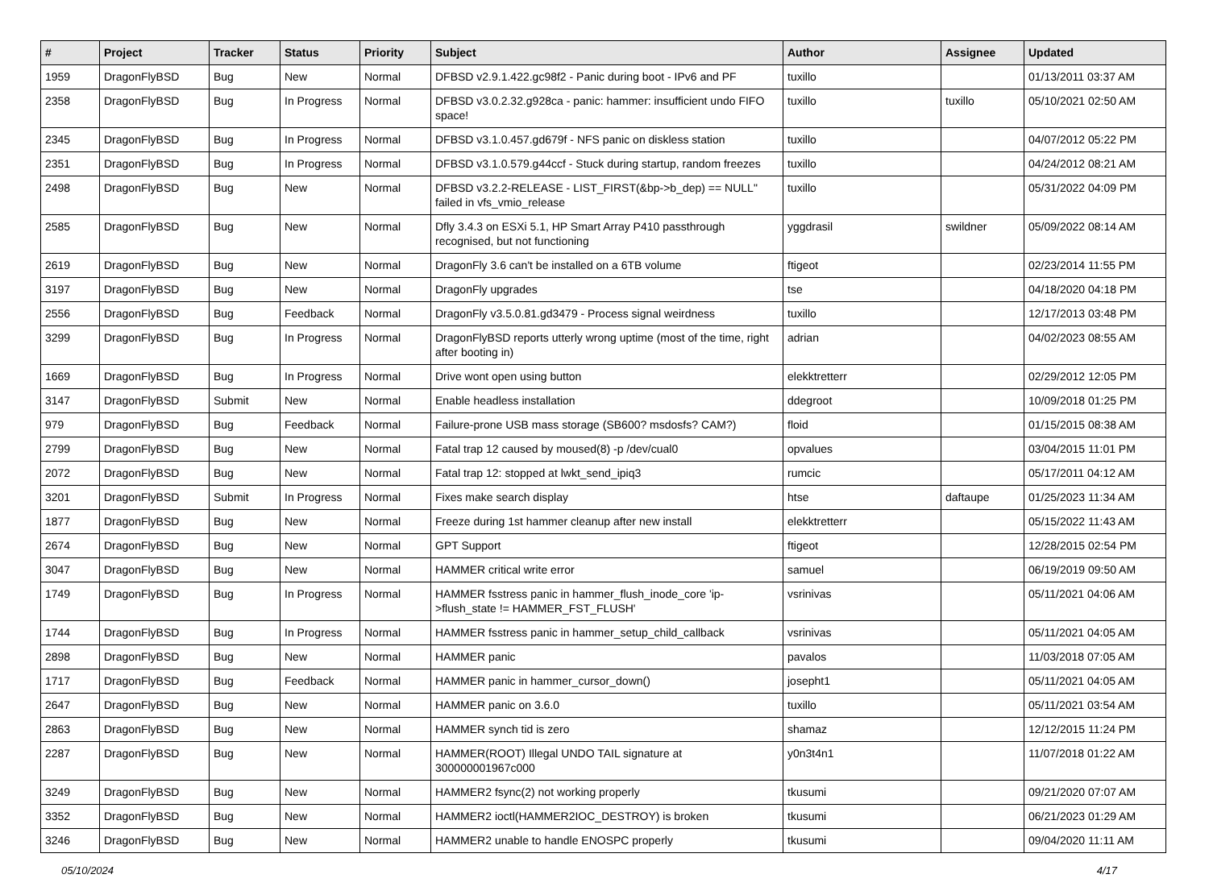| # | Project | Tracker | Status | Priority | Subject | Author | Assignee | Updated |
| --- | --- | --- | --- | --- | --- | --- | --- | --- |
| 1959 | DragonFlyBSD | Bug | New | Normal | DFBSD v2.9.1.422.gc98f2 - Panic during boot - IPv6 and PF | tuxillo | | 01/13/2011 03:37 AM |
| 2358 | DragonFlyBSD | Bug | In Progress | Normal | DFBSD v3.0.2.32.g928ca - panic: hammer: insufficient undo FIFO space! | tuxillo | tuxillo | 05/10/2021 02:50 AM |
| 2345 | DragonFlyBSD | Bug | In Progress | Normal | DFBSD v3.1.0.457.gd679f - NFS panic on diskless station | tuxillo | | 04/07/2012 05:22 PM |
| 2351 | DragonFlyBSD | Bug | In Progress | Normal | DFBSD v3.1.0.579.g44ccf - Stuck during startup, random freezes | tuxillo | | 04/24/2012 08:21 AM |
| 2498 | DragonFlyBSD | Bug | New | Normal | DFBSD v3.2.2-RELEASE - LIST_FIRST(&bp->b_dep) == NULL" failed in vfs_vmio_release | tuxillo | | 05/31/2022 04:09 PM |
| 2585 | DragonFlyBSD | Bug | New | Normal | Dfly 3.4.3 on ESXi 5.1, HP Smart Array P410 passthrough recognised, but not functioning | yggdrasil | swildner | 05/09/2022 08:14 AM |
| 2619 | DragonFlyBSD | Bug | New | Normal | DragonFly 3.6 can't be installed on a 6TB volume | ftigeot | | 02/23/2014 11:55 PM |
| 3197 | DragonFlyBSD | Bug | New | Normal | DragonFly upgrades | tse | | 04/18/2020 04:18 PM |
| 2556 | DragonFlyBSD | Bug | Feedback | Normal | DragonFly v3.5.0.81.gd3479 - Process signal weirdness | tuxillo | | 12/17/2013 03:48 PM |
| 3299 | DragonFlyBSD | Bug | In Progress | Normal | DragonFlyBSD reports utterly wrong uptime (most of the time, right after booting in) | adrian | | 04/02/2023 08:55 AM |
| 1669 | DragonFlyBSD | Bug | In Progress | Normal | Drive wont open using button | elekktretterr | | 02/29/2012 12:05 PM |
| 3147 | DragonFlyBSD | Submit | New | Normal | Enable headless installation | ddegroot | | 10/09/2018 01:25 PM |
| 979 | DragonFlyBSD | Bug | Feedback | Normal | Failure-prone USB mass storage (SB600? msdosfs? CAM?) | floid | | 01/15/2015 08:38 AM |
| 2799 | DragonFlyBSD | Bug | New | Normal | Fatal trap 12 caused by moused(8) -p /dev/cual0 | opvalues | | 03/04/2015 11:01 PM |
| 2072 | DragonFlyBSD | Bug | New | Normal | Fatal trap 12: stopped at lwkt_send_ipiq3 | rumcic | | 05/17/2011 04:12 AM |
| 3201 | DragonFlyBSD | Submit | In Progress | Normal | Fixes make search display | htse | daftaupe | 01/25/2023 11:34 AM |
| 1877 | DragonFlyBSD | Bug | New | Normal | Freeze during 1st hammer cleanup after new install | elekktretterr | | 05/15/2022 11:43 AM |
| 2674 | DragonFlyBSD | Bug | New | Normal | GPT Support | ftigeot | | 12/28/2015 02:54 PM |
| 3047 | DragonFlyBSD | Bug | New | Normal | HAMMER critical write error | samuel | | 06/19/2019 09:50 AM |
| 1749 | DragonFlyBSD | Bug | In Progress | Normal | HAMMER fsstress panic in hammer_flush_inode_core 'ip->flush_state != HAMMER_FST_FLUSH' | vsrinivas | | 05/11/2021 04:06 AM |
| 1744 | DragonFlyBSD | Bug | In Progress | Normal | HAMMER fsstress panic in hammer_setup_child_callback | vsrinivas | | 05/11/2021 04:05 AM |
| 2898 | DragonFlyBSD | Bug | New | Normal | HAMMER panic | pavalos | | 11/03/2018 07:05 AM |
| 1717 | DragonFlyBSD | Bug | Feedback | Normal | HAMMER panic in hammer_cursor_down() | josepht1 | | 05/11/2021 04:05 AM |
| 2647 | DragonFlyBSD | Bug | New | Normal | HAMMER panic on 3.6.0 | tuxillo | | 05/11/2021 03:54 AM |
| 2863 | DragonFlyBSD | Bug | New | Normal | HAMMER synch tid is zero | shamaz | | 12/12/2015 11:24 PM |
| 2287 | DragonFlyBSD | Bug | New | Normal | HAMMER(ROOT) Illegal UNDO TAIL signature at 300000001967c000 | y0n3t4n1 | | 11/07/2018 01:22 AM |
| 3249 | DragonFlyBSD | Bug | New | Normal | HAMMER2 fsync(2) not working properly | tkusumi | | 09/21/2020 07:07 AM |
| 3352 | DragonFlyBSD | Bug | New | Normal | HAMMER2 ioctl(HAMMER2IOC_DESTROY) is broken | tkusumi | | 06/21/2023 01:29 AM |
| 3246 | DragonFlyBSD | Bug | New | Normal | HAMMER2 unable to handle ENOSPC properly | tkusumi | | 09/04/2020 11:11 AM |
05/10/2024 4/17